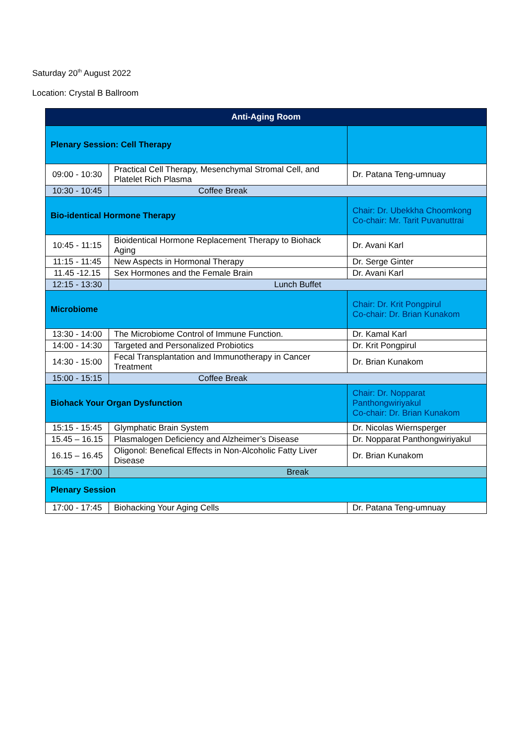Saturday 20<sup>th</sup> August 2022
Location: Crystal B Ballroom
| Anti-Aging Room | | |
| --- | --- | --- |
| Plenary Session: Cell Therapy | | |
| 09:00 - 10:30 | Practical Cell Therapy, Mesenchymal Stromal Cell, and Platelet Rich Plasma | Dr. Patana Teng-umnuay |
| 10:30 - 10:45 | Coffee Break | |
| Bio-identical Hormone Therapy | | Chair: Dr. Ubekkha Choomkong Co-chair: Mr. Tarit Puvanuttrai |
| 10:45 - 11:15 | Bioidentical Hormone Replacement Therapy to Biohack Aging | Dr. Avani Karl |
| 11:15 - 11:45 | New Aspects in Hormonal Therapy | Dr. Serge Ginter |
| 11.45 -12.15 | Sex Hormones and the Female Brain | Dr. Avani Karl |
| 12:15 - 13:30 | Lunch Buffet | |
| Microbiome | | Chair: Dr. Krit Pongpirul Co-chair: Dr. Brian Kunakom |
| 13:30 - 14:00 | The Microbiome Control of Immune Function. | Dr. Kamal Karl |
| 14:00 - 14:30 | Targeted and Personalized Probiotics | Dr. Krit Pongpirul |
| 14:30 - 15:00 | Fecal Transplantation and Immunotherapy in Cancer Treatment | Dr. Brian Kunakom |
| 15:00 - 15:15 | Coffee Break | |
| Biohack Your Organ Dysfunction | | Chair: Dr. Nopparat Panthongwiriyakul Co-chair: Dr. Brian Kunakom |
| 15:15 - 15:45 | Glymphatic Brain System | Dr. Nicolas Wiernsperger |
| 15.45 – 16.15 | Plasmalogen Deficiency and Alzheimer’s Disease | Dr. Nopparat Panthongwiriyakul |
| 16.15 – 16.45 | Oligonol: Benefical Effects in Non-Alcoholic Fatty Liver Disease | Dr. Brian Kunakom |
| 16:45 - 17:00 | Break | |
| Plenary Session | | |
| 17:00 - 17:45 | Biohacking Your Aging Cells | Dr. Patana Teng-umnuay |